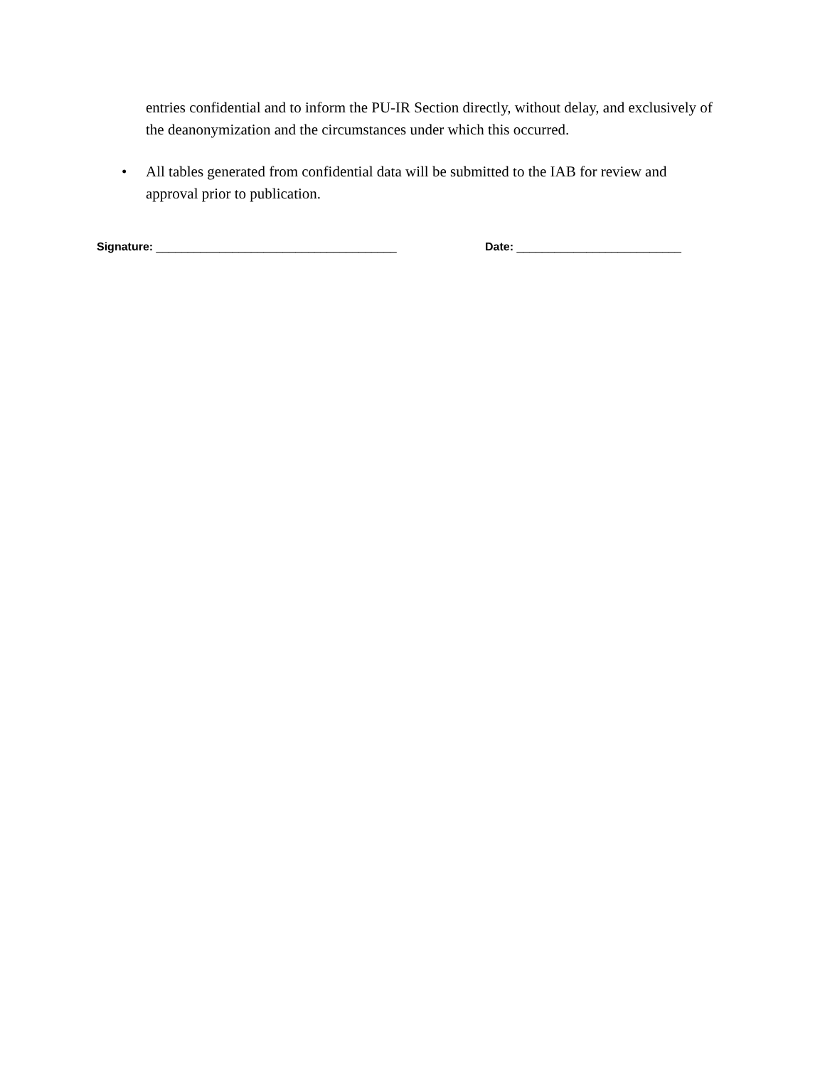entries confidential and to inform the PU-IR Section directly, without delay, and exclusively of the deanonymization and the circumstances under which this occurred.
• All tables generated from confidential data will be submitted to the IAB for review and approval prior to publication.
Signature: ______________________________________ Date: __________________________